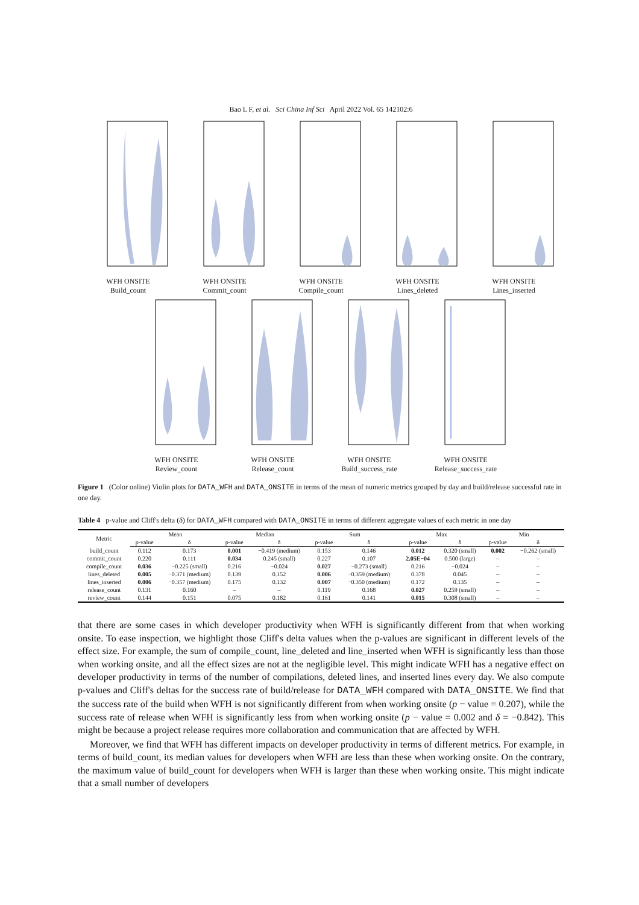Bao L F, et al. Sci China Inf Sci April 2022 Vol. 65 142102:6
WFH ONSITE
Build_count
WFH ONSITE
Commit_count
WFH ONSITE
Compile_count
WFH ONSITE
Lines_deleted
WFH ONSITE
Lines_inserted
WFH ONSITE
Review_count
WFH ONSITE
Release_count
WFH ONSITE
Build_success_rate
WFH ONSITE
Release_success_rate
Figure 1 (Color online) Violin plots for DATA_WFH and DATA_ONSITE in terms of the mean of numeric metrics grouped by day and build/release successful rate in one day.
Table 4 p-value and Cliff's delta (δ) for DATA_WFH compared with DATA_ONSITE in terms of different aggregate values of each metric in one day
| Metric | Mean | | Median | | Sum | | Max | | Min | |
| --- | --- | --- | --- | --- | --- | --- | --- | --- | --- | --- |
| | p-value | δ | p-value | δ | p-value | δ | p-value | δ | p-value | δ |
| build_count | 0.112 | 0.173 | 0.001 | −0.419 (medium) | 0.153 | 0.146 | 0.012 | 0.320 (small) | 0.002 | −0.262 (small) |
| commit_count | 0.220 | 0.111 | 0.034 | 0.245 (small) | 0.227 | 0.107 | 2.05E−04 | 0.500 (large) | – | – |
| compile_count | 0.036 | −0.225 (small) | 0.216 | −0.024 | 0.027 | −0.273 (small) | 0.216 | −0.024 | – | – |
| lines_deleted | 0.005 | −0.371 (medium) | 0.139 | 0.152 | 0.006 | −0.359 (medium) | 0.378 | 0.045 | – | – |
| lines_inserted | 0.006 | −0.357 (medium) | 0.175 | 0.132 | 0.007 | −0.350 (medium) | 0.172 | 0.135 | – | – |
| release_count | 0.131 | 0.160 | – | – | 0.119 | 0.168 | 0.027 | 0.259 (small) | – | – |
| review_count | 0.144 | 0.151 | 0.075 | 0.182 | 0.161 | 0.141 | 0.015 | 0.308 (small) | – | – |
that there are some cases in which developer productivity when WFH is significantly different from that when working onsite. To ease inspection, we highlight those Cliff's delta values when the p-values are significant in different levels of the effect size. For example, the sum of compile_count, line_deleted and line_inserted when WFH is significantly less than those when working onsite, and all the effect sizes are not at the negligible level. This might indicate WFH has a negative effect on developer productivity in terms of the number of compilations, deleted lines, and inserted lines every day. We also compute p-values and Cliff's deltas for the success rate of build/release for DATA_WFH compared with DATA_ONSITE. We find that the success rate of the build when WFH is not significantly different from when working onsite (p − value = 0.207), while the success rate of release when WFH is significantly less from when working onsite (p − value = 0.002 and δ = −0.842). This might be because a project release requires more collaboration and communication that are affected by WFH.
Moreover, we find that WFH has different impacts on developer productivity in terms of different metrics. For example, in terms of build_count, its median values for developers when WFH are less than these when working onsite. On the contrary, the maximum value of build_count for developers when WFH is larger than these when working onsite. This might indicate that a small number of developers